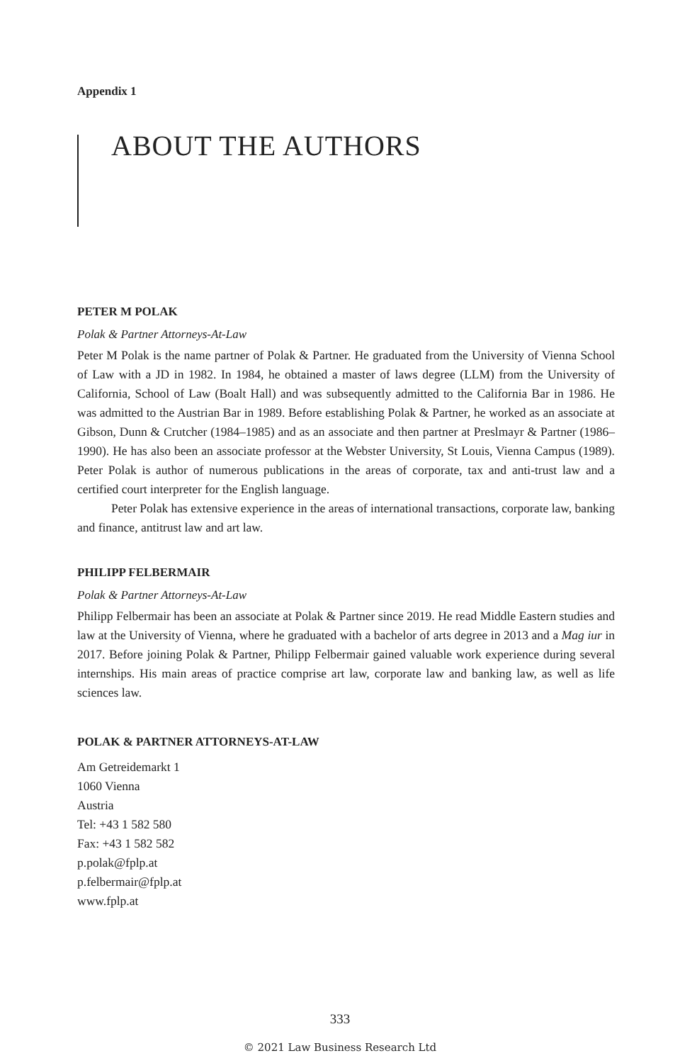Appendix 1
ABOUT THE AUTHORS
PETER M POLAK
Polak & Partner Attorneys-At-Law
Peter M Polak is the name partner of Polak & Partner. He graduated from the University of Vienna School of Law with a JD in 1982. In 1984, he obtained a master of laws degree (LLM) from the University of California, School of Law (Boalt Hall) and was subsequently admitted to the California Bar in 1986. He was admitted to the Austrian Bar in 1989. Before establishing Polak & Partner, he worked as an associate at Gibson, Dunn & Crutcher (1984–1985) and as an associate and then partner at Preslmayr & Partner (1986–1990). He has also been an associate professor at the Webster University, St Louis, Vienna Campus (1989). Peter Polak is author of numerous publications in the areas of corporate, tax and anti-trust law and a certified court interpreter for the English language.
Peter Polak has extensive experience in the areas of international transactions, corporate law, banking and finance, antitrust law and art law.
PHILIPP FELBERMAIR
Polak & Partner Attorneys-At-Law
Philipp Felbermair has been an associate at Polak & Partner since 2019. He read Middle Eastern studies and law at the University of Vienna, where he graduated with a bachelor of arts degree in 2013 and a Mag iur in 2017. Before joining Polak & Partner, Philipp Felbermair gained valuable work experience during several internships. His main areas of practice comprise art law, corporate law and banking law, as well as life sciences law.
POLAK & PARTNER ATTORNEYS-AT-LAW
Am Getreidemarkt 1
1060 Vienna
Austria
Tel: +43 1 582 580
Fax: +43 1 582 582
p.polak@fplp.at
p.felbermair@fplp.at
www.fplp.at
333
© 2021 Law Business Research Ltd